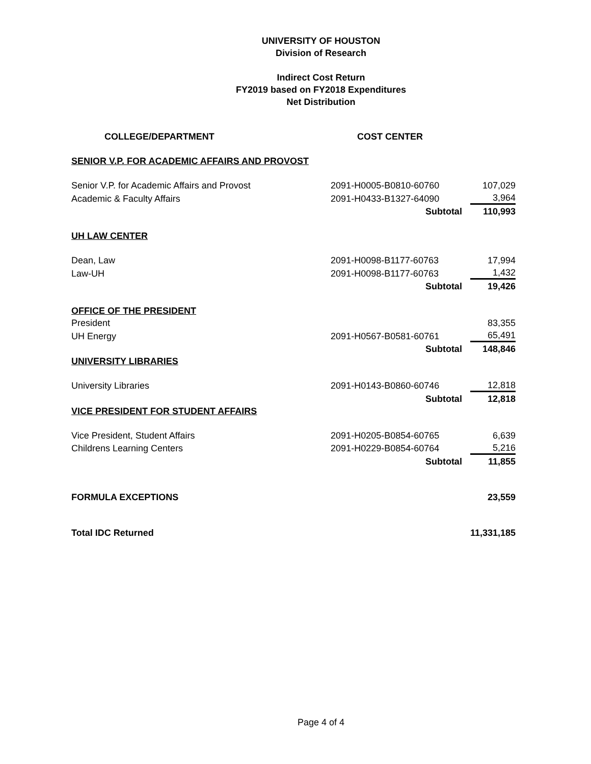UNIVERSITY OF HOUSTON
Division of Research
Indirect Cost Return
FY2019 based on FY2018 Expenditures
Net Distribution
| COLLEGE/DEPARTMENT | COST CENTER | |
| --- | --- | --- |
| SENIOR V.P. FOR ACADEMIC AFFAIRS AND PROVOST | | |
| Senior V.P. for Academic Affairs and Provost | 2091-H0005-B0810-60760 | 107,029 |
| Academic & Faculty Affairs | 2091-H0433-B1327-64090 | 3,964 |
| | Subtotal | 110,993 |
| UH LAW CENTER | | |
| Dean, Law | 2091-H0098-B1177-60763 | 17,994 |
| Law-UH | 2091-H0098-B1177-60763 | 1,432 |
| | Subtotal | 19,426 |
| OFFICE OF THE PRESIDENT | | |
| President | | 83,355 |
| UH Energy | 2091-H0567-B0581-60761 | 65,491 |
| | Subtotal | 148,846 |
| UNIVERSITY LIBRARIES | | |
| University Libraries | 2091-H0143-B0860-60746 | 12,818 |
| | Subtotal | 12,818 |
| VICE PRESIDENT FOR STUDENT AFFAIRS | | |
| Vice President, Student Affairs | 2091-H0205-B0854-60765 | 6,639 |
| Childrens Learning Centers | 2091-H0229-B0854-60764 | 5,216 |
| | Subtotal | 11,855 |
| FORMULA EXCEPTIONS | | 23,559 |
| Total IDC Returned | | 11,331,185 |
Page 4 of 4